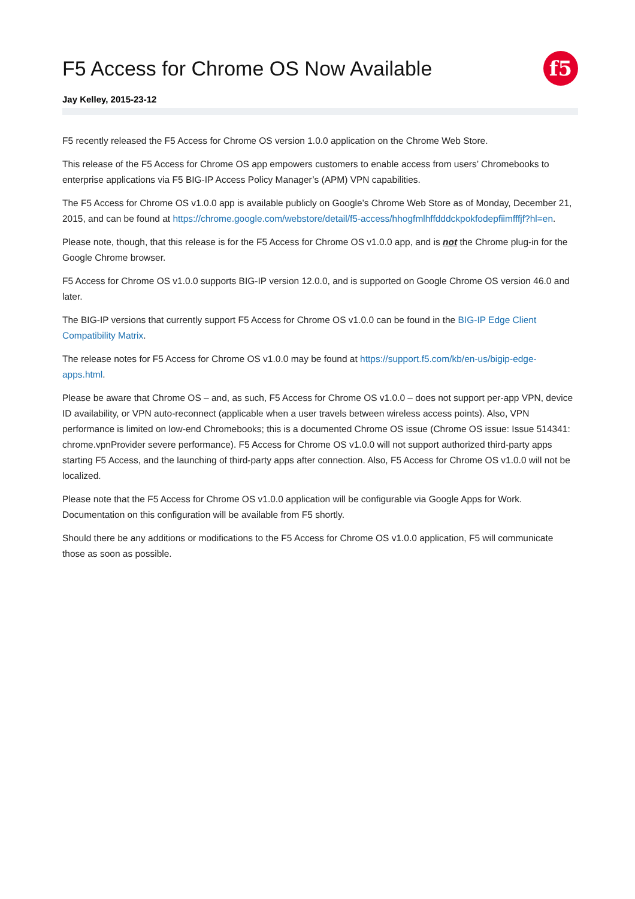F5 Access for Chrome OS Now Available
f5
Jay Kelley, 2015-23-12
F5 recently released the F5 Access for Chrome OS version 1.0.0 application on the Chrome Web Store.
This release of the F5 Access for Chrome OS app empowers customers to enable access from users’ Chromebooks to enterprise applications via F5 BIG-IP Access Policy Manager’s (APM) VPN capabilities.
The F5 Access for Chrome OS v1.0.0 app is available publicly on Google’s Chrome Web Store as of Monday, December 21, 2015, and can be found at https://chrome.google.com/webstore/detail/f5-access/hhogfmlhffdddckpokfodepfiimfffjf?hl=en.
Please note, though, that this release is for the F5 Access for Chrome OS v1.0.0 app, and is not the Chrome plug-in for the Google Chrome browser.
F5 Access for Chrome OS v1.0.0 supports BIG-IP version 12.0.0, and is supported on Google Chrome OS version 46.0 and later.
The BIG-IP versions that currently support F5 Access for Chrome OS v1.0.0 can be found in the BIG-IP Edge Client Compatibility Matrix.
The release notes for F5 Access for Chrome OS v1.0.0 may be found at https://support.f5.com/kb/en-us/bigip-edge-apps.html.
Please be aware that Chrome OS – and, as such, F5 Access for Chrome OS v1.0.0 – does not support per-app VPN, device ID availability, or VPN auto-reconnect (applicable when a user travels between wireless access points). Also, VPN performance is limited on low-end Chromebooks; this is a documented Chrome OS issue (Chrome OS issue: Issue 514341: chrome.vpnProvider severe performance). F5 Access for Chrome OS v1.0.0 will not support authorized third-party apps starting F5 Access, and the launching of third-party apps after connection. Also, F5 Access for Chrome OS v1.0.0 will not be localized.
Please note that the F5 Access for Chrome OS v1.0.0 application will be configurable via Google Apps for Work. Documentation on this configuration will be available from F5 shortly.
Should there be any additions or modifications to the F5 Access for Chrome OS v1.0.0 application, F5 will communicate those as soon as possible.